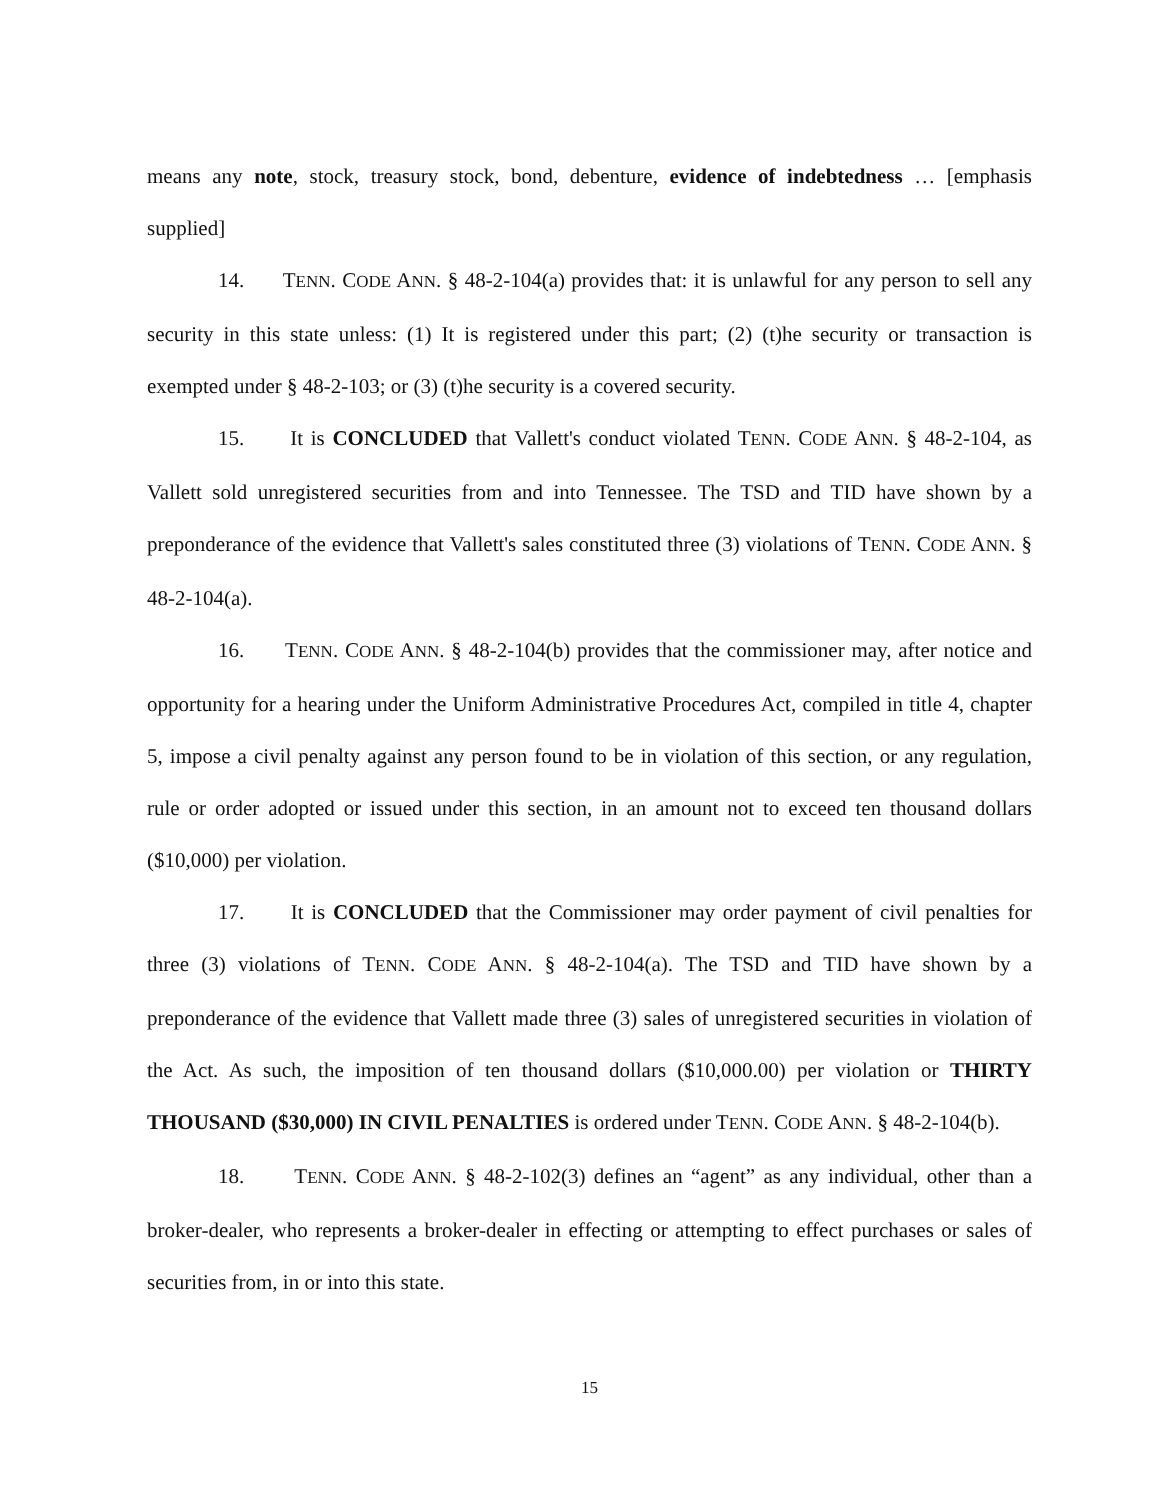means any note, stock, treasury stock, bond, debenture, evidence of indebtedness … [emphasis supplied]
14. TENN. CODE ANN. § 48-2-104(a) provides that: it is unlawful for any person to sell any security in this state unless: (1) It is registered under this part; (2) (t)he security or transaction is exempted under § 48-2-103; or (3) (t)he security is a covered security.
15. It is CONCLUDED that Vallett's conduct violated TENN. CODE ANN. § 48-2-104, as Vallett sold unregistered securities from and into Tennessee. The TSD and TID have shown by a preponderance of the evidence that Vallett's sales constituted three (3) violations of TENN. CODE ANN. § 48-2-104(a).
16. TENN. CODE ANN. § 48-2-104(b) provides that the commissioner may, after notice and opportunity for a hearing under the Uniform Administrative Procedures Act, compiled in title 4, chapter 5, impose a civil penalty against any person found to be in violation of this section, or any regulation, rule or order adopted or issued under this section, in an amount not to exceed ten thousand dollars ($10,000) per violation.
17. It is CONCLUDED that the Commissioner may order payment of civil penalties for three (3) violations of TENN. CODE ANN. § 48-2-104(a). The TSD and TID have shown by a preponderance of the evidence that Vallett made three (3) sales of unregistered securities in violation of the Act. As such, the imposition of ten thousand dollars ($10,000.00) per violation or THIRTY THOUSAND ($30,000) IN CIVIL PENALTIES is ordered under TENN. CODE ANN. § 48-2-104(b).
18. TENN. CODE ANN. § 48-2-102(3) defines an “agent” as any individual, other than a broker-dealer, who represents a broker-dealer in effecting or attempting to effect purchases or sales of securities from, in or into this state.
15